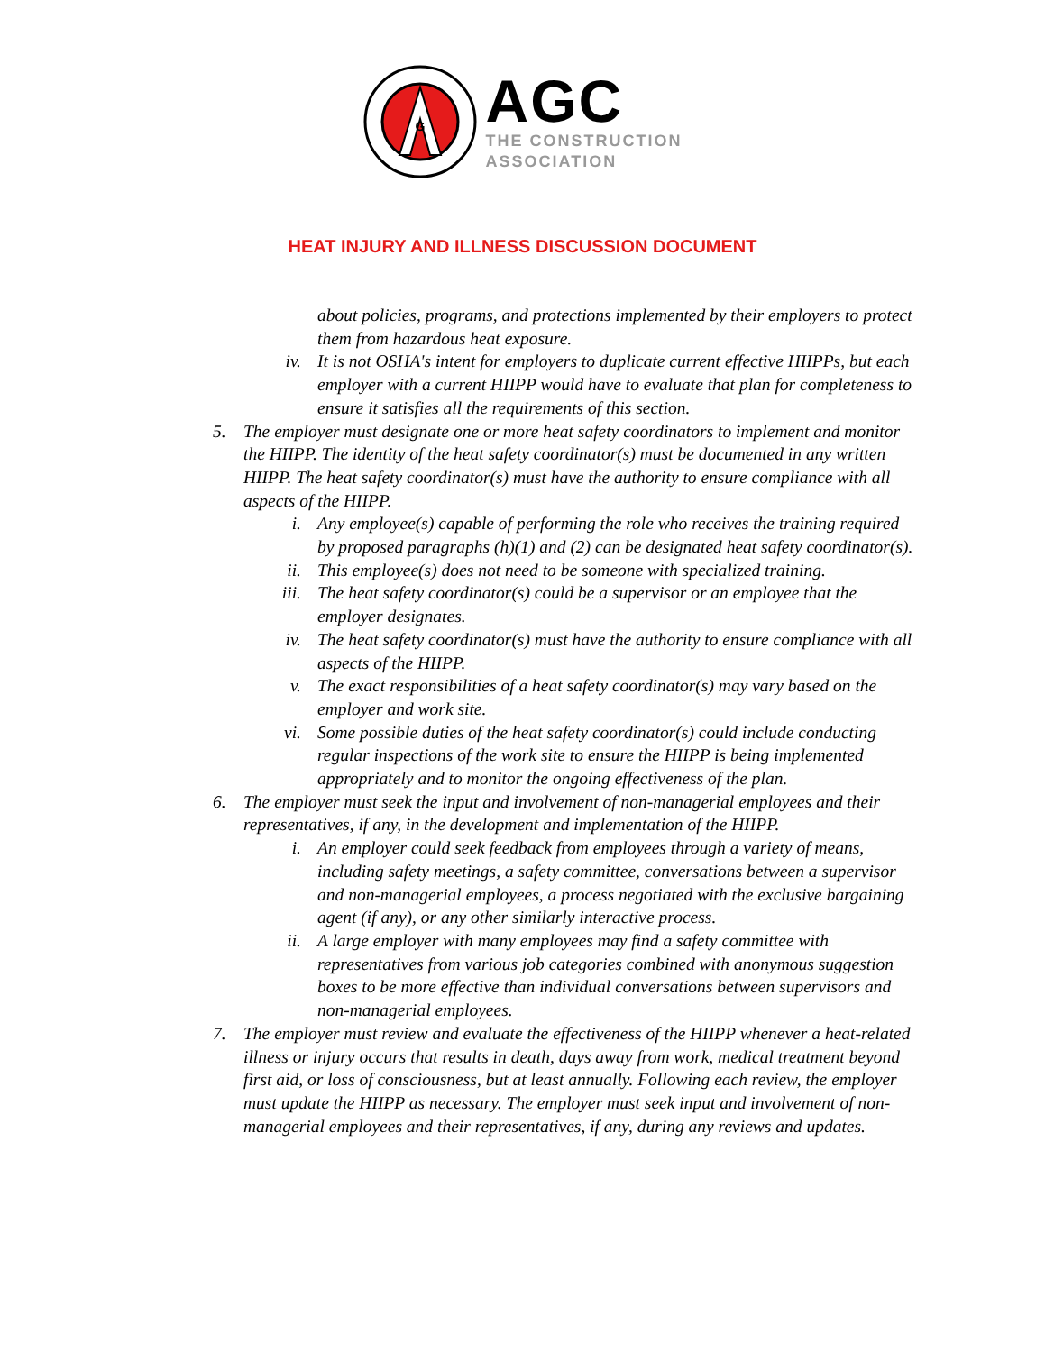G
AGC
THE CONSTRUCTION
ASSOCIATION
HEAT INJURY AND ILLNESS DISCUSSION DOCUMENT
about policies, programs, and protections implemented by their employers to protect them from hazardous heat exposure.
iv. It is not OSHA's intent for employers to duplicate current effective HIIPPs, but each employer with a current HIIPP would have to evaluate that plan for completeness to ensure it satisfies all the requirements of this section.
5. The employer must designate one or more heat safety coordinators to implement and monitor the HIIPP. The identity of the heat safety coordinator(s) must be documented in any written HIIPP. The heat safety coordinator(s) must have the authority to ensure compliance with all aspects of the HIIPP.
i. Any employee(s) capable of performing the role who receives the training required by proposed paragraphs (h)(1) and (2) can be designated heat safety coordinator(s).
ii. This employee(s) does not need to be someone with specialized training.
iii. The heat safety coordinator(s) could be a supervisor or an employee that the employer designates.
iv. The heat safety coordinator(s) must have the authority to ensure compliance with all aspects of the HIIPP.
v. The exact responsibilities of a heat safety coordinator(s) may vary based on the employer and work site.
vi. Some possible duties of the heat safety coordinator(s) could include conducting regular inspections of the work site to ensure the HIIPP is being implemented appropriately and to monitor the ongoing effectiveness of the plan.
6. The employer must seek the input and involvement of non-managerial employees and their representatives, if any, in the development and implementation of the HIIPP.
i. An employer could seek feedback from employees through a variety of means, including safety meetings, a safety committee, conversations between a supervisor and non-managerial employees, a process negotiated with the exclusive bargaining agent (if any), or any other similarly interactive process.
ii. A large employer with many employees may find a safety committee with representatives from various job categories combined with anonymous suggestion boxes to be more effective than individual conversations between supervisors and non-managerial employees.
7. The employer must review and evaluate the effectiveness of the HIIPP whenever a heat-related illness or injury occurs that results in death, days away from work, medical treatment beyond first aid, or loss of consciousness, but at least annually. Following each review, the employer must update the HIIPP as necessary. The employer must seek input and involvement of non-managerial employees and their representatives, if any, during any reviews and updates.